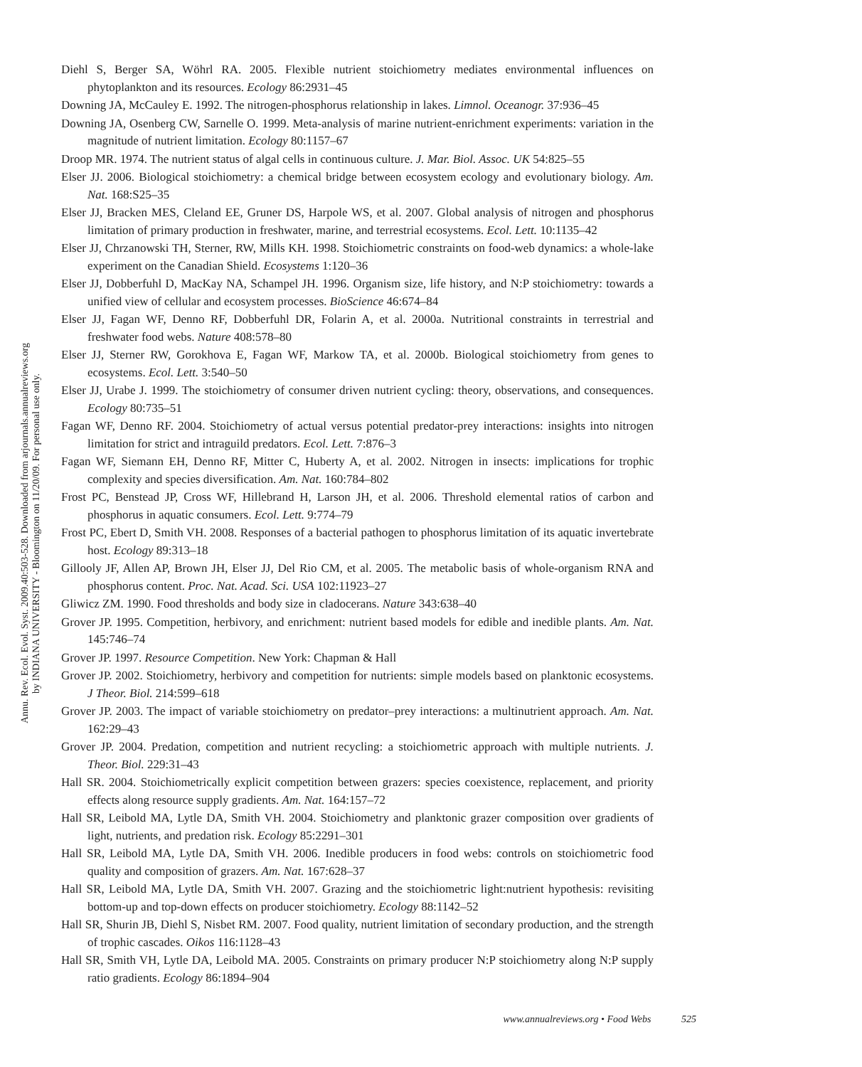Annu. Rev. Ecol. Evol. Syst. 2009.40:503-528. Downloaded from arjournals.annualreviews.org
by INDIANA UNIVERSITY - Bloomington on 11/20/09. For personal use only.
Diehl S, Berger SA, Wöhrl RA. 2005. Flexible nutrient stoichiometry mediates environmental influences on phytoplankton and its resources. Ecology 86:2931–45
Downing JA, McCauley E. 1992. The nitrogen-phosphorus relationship in lakes. Limnol. Oceanogr. 37:936–45
Downing JA, Osenberg CW, Sarnelle O. 1999. Meta-analysis of marine nutrient-enrichment experiments: variation in the magnitude of nutrient limitation. Ecology 80:1157–67
Droop MR. 1974. The nutrient status of algal cells in continuous culture. J. Mar. Biol. Assoc. UK 54:825–55
Elser JJ. 2006. Biological stoichiometry: a chemical bridge between ecosystem ecology and evolutionary biology. Am. Nat. 168:S25–35
Elser JJ, Bracken MES, Cleland EE, Gruner DS, Harpole WS, et al. 2007. Global analysis of nitrogen and phosphorus limitation of primary production in freshwater, marine, and terrestrial ecosystems. Ecol. Lett. 10:1135–42
Elser JJ, Chrzanowski TH, Sterner, RW, Mills KH. 1998. Stoichiometric constraints on food-web dynamics: a whole-lake experiment on the Canadian Shield. Ecosystems 1:120–36
Elser JJ, Dobberfuhl D, MacKay NA, Schampel JH. 1996. Organism size, life history, and N:P stoichiometry: towards a unified view of cellular and ecosystem processes. BioScience 46:674–84
Elser JJ, Fagan WF, Denno RF, Dobberfuhl DR, Folarin A, et al. 2000a. Nutritional constraints in terrestrial and freshwater food webs. Nature 408:578–80
Elser JJ, Sterner RW, Gorokhova E, Fagan WF, Markow TA, et al. 2000b. Biological stoichiometry from genes to ecosystems. Ecol. Lett. 3:540–50
Elser JJ, Urabe J. 1999. The stoichiometry of consumer driven nutrient cycling: theory, observations, and consequences. Ecology 80:735–51
Fagan WF, Denno RF. 2004. Stoichiometry of actual versus potential predator-prey interactions: insights into nitrogen limitation for strict and intraguild predators. Ecol. Lett. 7:876–3
Fagan WF, Siemann EH, Denno RF, Mitter C, Huberty A, et al. 2002. Nitrogen in insects: implications for trophic complexity and species diversification. Am. Nat. 160:784–802
Frost PC, Benstead JP, Cross WF, Hillebrand H, Larson JH, et al. 2006. Threshold elemental ratios of carbon and phosphorus in aquatic consumers. Ecol. Lett. 9:774–79
Frost PC, Ebert D, Smith VH. 2008. Responses of a bacterial pathogen to phosphorus limitation of its aquatic invertebrate host. Ecology 89:313–18
Gillooly JF, Allen AP, Brown JH, Elser JJ, Del Rio CM, et al. 2005. The metabolic basis of whole-organism RNA and phosphorus content. Proc. Nat. Acad. Sci. USA 102:11923–27
Gliwicz ZM. 1990. Food thresholds and body size in cladocerans. Nature 343:638–40
Grover JP. 1995. Competition, herbivory, and enrichment: nutrient based models for edible and inedible plants. Am. Nat. 145:746–74
Grover JP. 1997. Resource Competition. New York: Chapman & Hall
Grover JP. 2002. Stoichiometry, herbivory and competition for nutrients: simple models based on planktonic ecosystems. J Theor. Biol. 214:599–618
Grover JP. 2003. The impact of variable stoichiometry on predator–prey interactions: a multinutrient approach. Am. Nat. 162:29–43
Grover JP. 2004. Predation, competition and nutrient recycling: a stoichiometric approach with multiple nutrients. J. Theor. Biol. 229:31–43
Hall SR. 2004. Stoichiometrically explicit competition between grazers: species coexistence, replacement, and priority effects along resource supply gradients. Am. Nat. 164:157–72
Hall SR, Leibold MA, Lytle DA, Smith VH. 2004. Stoichiometry and planktonic grazer composition over gradients of light, nutrients, and predation risk. Ecology 85:2291–301
Hall SR, Leibold MA, Lytle DA, Smith VH. 2006. Inedible producers in food webs: controls on stoichiometric food quality and composition of grazers. Am. Nat. 167:628–37
Hall SR, Leibold MA, Lytle DA, Smith VH. 2007. Grazing and the stoichiometric light:nutrient hypothesis: revisiting bottom-up and top-down effects on producer stoichiometry. Ecology 88:1142–52
Hall SR, Shurin JB, Diehl S, Nisbet RM. 2007. Food quality, nutrient limitation of secondary production, and the strength of trophic cascades. Oikos 116:1128–43
Hall SR, Smith VH, Lytle DA, Leibold MA. 2005. Constraints on primary producer N:P stoichiometry along N:P supply ratio gradients. Ecology 86:1894–904
www.annualreviews.org • Food Webs 525